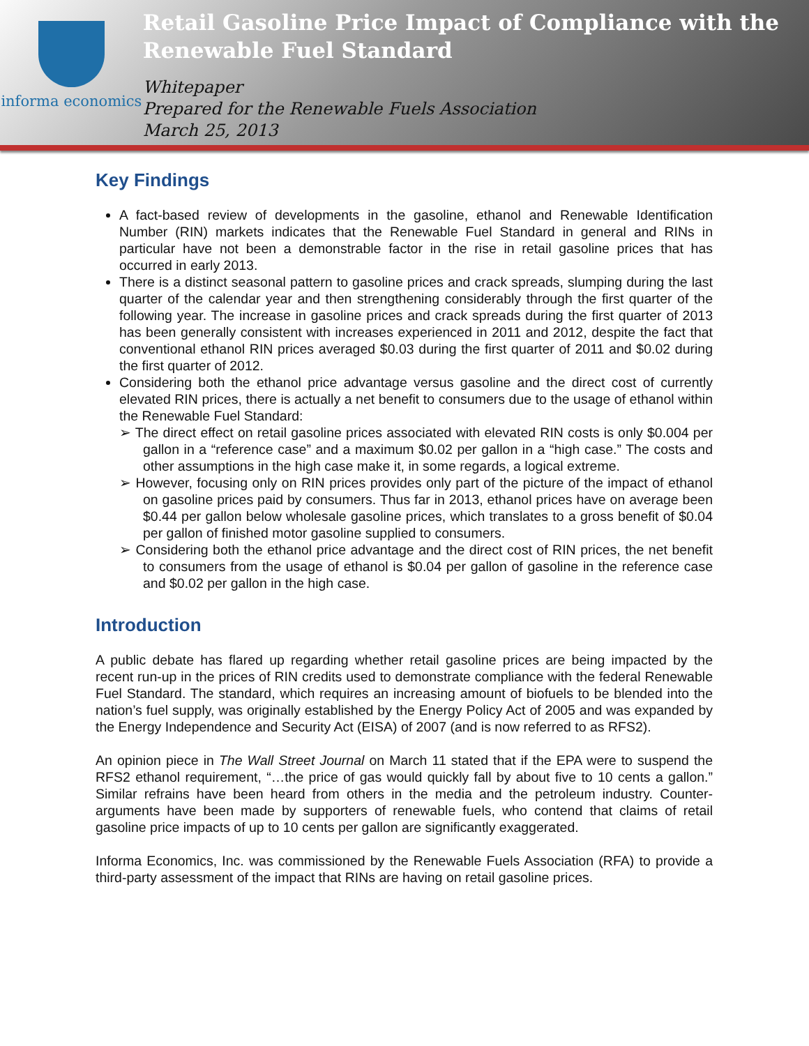informa economics
Retail Gasoline Price Impact of Compliance with the Renewable Fuel Standard
Whitepaper
Prepared for the Renewable Fuels Association
March 25, 2013
Key Findings
A fact-based review of developments in the gasoline, ethanol and Renewable Identification Number (RIN) markets indicates that the Renewable Fuel Standard in general and RINs in particular have not been a demonstrable factor in the rise in retail gasoline prices that has occurred in early 2013.
There is a distinct seasonal pattern to gasoline prices and crack spreads, slumping during the last quarter of the calendar year and then strengthening considerably through the first quarter of the following year. The increase in gasoline prices and crack spreads during the first quarter of 2013 has been generally consistent with increases experienced in 2011 and 2012, despite the fact that conventional ethanol RIN prices averaged $0.03 during the first quarter of 2011 and $0.02 during the first quarter of 2012.
Considering both the ethanol price advantage versus gasoline and the direct cost of currently elevated RIN prices, there is actually a net benefit to consumers due to the usage of ethanol within the Renewable Fuel Standard:
➢ The direct effect on retail gasoline prices associated with elevated RIN costs is only $0.004 per gallon in a “reference case” and a maximum $0.02 per gallon in a “high case.” The costs and other assumptions in the high case make it, in some regards, a logical extreme.
➢ However, focusing only on RIN prices provides only part of the picture of the impact of ethanol on gasoline prices paid by consumers. Thus far in 2013, ethanol prices have on average been $0.44 per gallon below wholesale gasoline prices, which translates to a gross benefit of $0.04 per gallon of finished motor gasoline supplied to consumers.
➢ Considering both the ethanol price advantage and the direct cost of RIN prices, the net benefit to consumers from the usage of ethanol is $0.04 per gallon of gasoline in the reference case and $0.02 per gallon in the high case.
Introduction
A public debate has flared up regarding whether retail gasoline prices are being impacted by the recent run-up in the prices of RIN credits used to demonstrate compliance with the federal Renewable Fuel Standard. The standard, which requires an increasing amount of biofuels to be blended into the nation’s fuel supply, was originally established by the Energy Policy Act of 2005 and was expanded by the Energy Independence and Security Act (EISA) of 2007 (and is now referred to as RFS2).
An opinion piece in The Wall Street Journal on March 11 stated that if the EPA were to suspend the RFS2 ethanol requirement, “…the price of gas would quickly fall by about five to 10 cents a gallon.” Similar refrains have been heard from others in the media and the petroleum industry. Counter-arguments have been made by supporters of renewable fuels, who contend that claims of retail gasoline price impacts of up to 10 cents per gallon are significantly exaggerated.
Informa Economics, Inc. was commissioned by the Renewable Fuels Association (RFA) to provide a third-party assessment of the impact that RINs are having on retail gasoline prices.